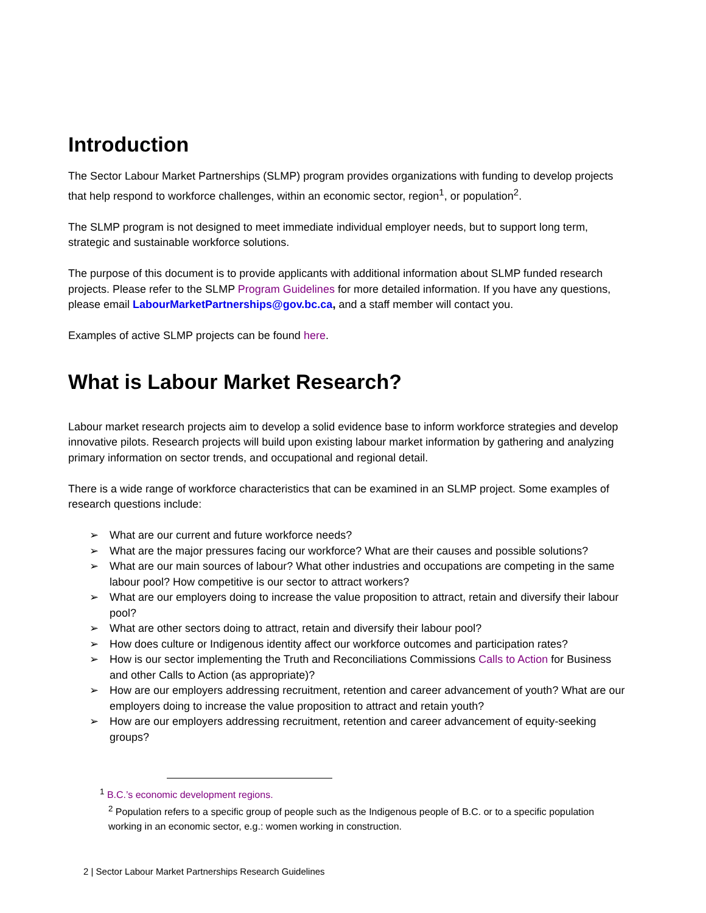Introduction
The Sector Labour Market Partnerships (SLMP) program provides organizations with funding to develop projects that help respond to workforce challenges, within an economic sector, region<sup>1</sup>, or population<sup>2</sup>.
The SLMP program is not designed to meet immediate individual employer needs, but to support long term, strategic and sustainable workforce solutions.
The purpose of this document is to provide applicants with additional information about SLMP funded research projects. Please refer to the SLMP Program Guidelines for more detailed information. If you have any questions, please email LabourMarketPartnerships@gov.bc.ca, and a staff member will contact you.
Examples of active SLMP projects can be found here.
What is Labour Market Research?
Labour market research projects aim to develop a solid evidence base to inform workforce strategies and develop innovative pilots. Research projects will build upon existing labour market information by gathering and analyzing primary information on sector trends, and occupational and regional detail.
There is a wide range of workforce characteristics that can be examined in an SLMP project. Some examples of research questions include:
➢ What are our current and future workforce needs?
➢ What are the major pressures facing our workforce? What are their causes and possible solutions?
➢ What are our main sources of labour? What other industries and occupations are competing in the same labour pool? How competitive is our sector to attract workers?
➢ What are our employers doing to increase the value proposition to attract, retain and diversify their labour pool?
➢ What are other sectors doing to attract, retain and diversify their labour pool?
➢ How does culture or Indigenous identity affect our workforce outcomes and participation rates?
➢ How is our sector implementing the Truth and Reconciliations Commissions Calls to Action for Business and other Calls to Action (as appropriate)?
➢ How are our employers addressing recruitment, retention and career advancement of youth? What are our employers doing to increase the value proposition to attract and retain youth?
➢ How are our employers addressing recruitment, retention and career advancement of equity-seeking groups?
<sup>1</sup> B.C.’s economic development regions.
<sup>2</sup> Population refers to a specific group of people such as the Indigenous people of B.C. or to a specific population working in an economic sector, e.g.: women working in construction.
2 | Sector Labour Market Partnerships Research Guidelines